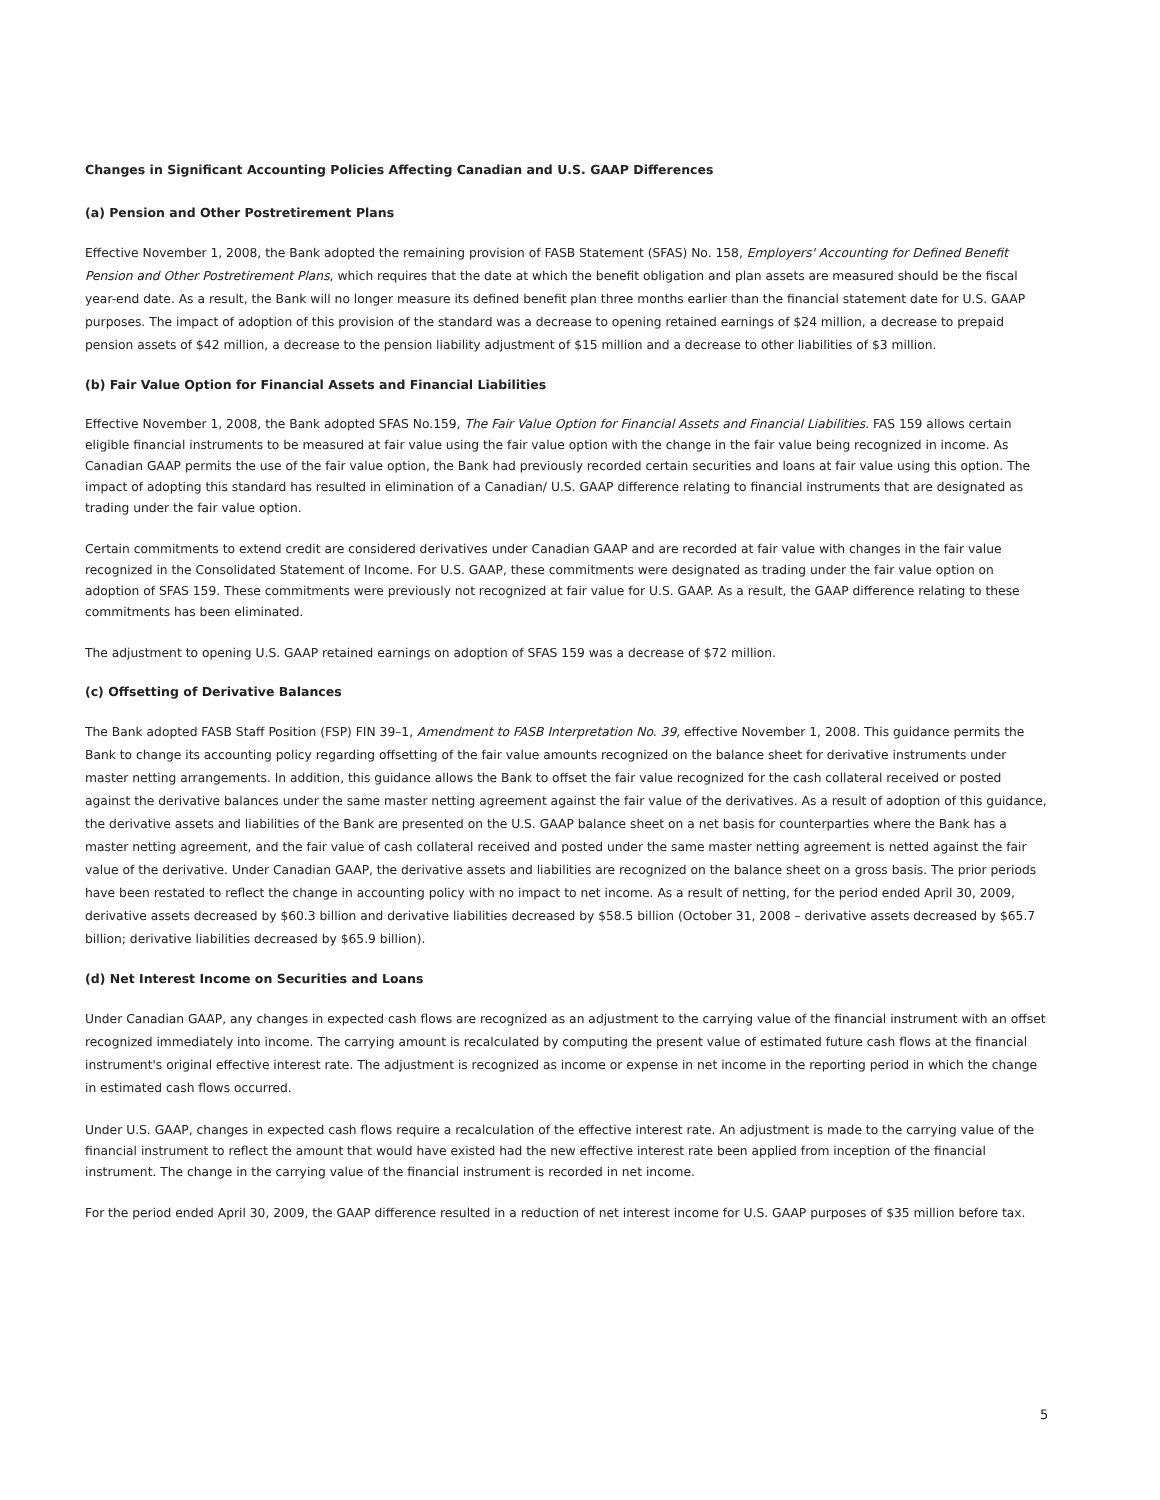Changes in Significant Accounting Policies Affecting Canadian and U.S. GAAP Differences
(a) Pension and Other Postretirement Plans
Effective November 1, 2008, the Bank adopted the remaining provision of FASB Statement (SFAS) No. 158, Employers' Accounting for Defined Benefit Pension and Other Postretirement Plans, which requires that the date at which the benefit obligation and plan assets are measured should be the fiscal year-end date. As a result, the Bank will no longer measure its defined benefit plan three months earlier than the financial statement date for U.S. GAAP purposes. The impact of adoption of this provision of the standard was a decrease to opening retained earnings of $24 million, a decrease to prepaid pension assets of $42 million, a decrease to the pension liability adjustment of $15 million and a decrease to other liabilities of $3 million.
(b) Fair Value Option for Financial Assets and Financial Liabilities
Effective November 1, 2008, the Bank adopted SFAS No.159, The Fair Value Option for Financial Assets and Financial Liabilities. FAS 159 allows certain eligible financial instruments to be measured at fair value using the fair value option with the change in the fair value being recognized in income. As Canadian GAAP permits the use of the fair value option, the Bank had previously recorded certain securities and loans at fair value using this option. The impact of adopting this standard has resulted in elimination of a Canadian/ U.S. GAAP difference relating to financial instruments that are designated as trading under the fair value option.
Certain commitments to extend credit are considered derivatives under Canadian GAAP and are recorded at fair value with changes in the fair value recognized in the Consolidated Statement of Income. For U.S. GAAP, these commitments were designated as trading under the fair value option on adoption of SFAS 159. These commitments were previously not recognized at fair value for U.S. GAAP. As a result, the GAAP difference relating to these commitments has been eliminated.
The adjustment to opening U.S. GAAP retained earnings on adoption of SFAS 159 was a decrease of $72 million.
(c) Offsetting of Derivative Balances
The Bank adopted FASB Staff Position (FSP) FIN 39–1, Amendment to FASB Interpretation No. 39, effective November 1, 2008. This guidance permits the Bank to change its accounting policy regarding offsetting of the fair value amounts recognized on the balance sheet for derivative instruments under master netting arrangements. In addition, this guidance allows the Bank to offset the fair value recognized for the cash collateral received or posted against the derivative balances under the same master netting agreement against the fair value of the derivatives. As a result of adoption of this guidance, the derivative assets and liabilities of the Bank are presented on the U.S. GAAP balance sheet on a net basis for counterparties where the Bank has a master netting agreement, and the fair value of cash collateral received and posted under the same master netting agreement is netted against the fair value of the derivative. Under Canadian GAAP, the derivative assets and liabilities are recognized on the balance sheet on a gross basis. The prior periods have been restated to reflect the change in accounting policy with no impact to net income. As a result of netting, for the period ended April 30, 2009, derivative assets decreased by $60.3 billion and derivative liabilities decreased by $58.5 billion (October 31, 2008 – derivative assets decreased by $65.7 billion; derivative liabilities decreased by $65.9 billion).
(d) Net Interest Income on Securities and Loans
Under Canadian GAAP, any changes in expected cash flows are recognized as an adjustment to the carrying value of the financial instrument with an offset recognized immediately into income. The carrying amount is recalculated by computing the present value of estimated future cash flows at the financial instrument's original effective interest rate. The adjustment is recognized as income or expense in net income in the reporting period in which the change in estimated cash flows occurred.
Under U.S. GAAP, changes in expected cash flows require a recalculation of the effective interest rate. An adjustment is made to the carrying value of the financial instrument to reflect the amount that would have existed had the new effective interest rate been applied from inception of the financial instrument. The change in the carrying value of the financial instrument is recorded in net income.
For the period ended April 30, 2009, the GAAP difference resulted in a reduction of net interest income for U.S. GAAP purposes of $35 million before tax.
5